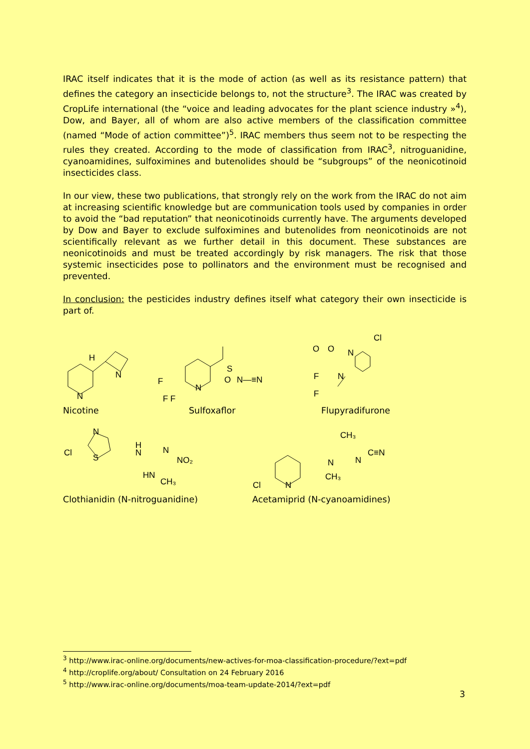IRAC itself indicates that it is the mode of action (as well as its resistance pattern) that defines the category an insecticide belongs to, not the structure<sup>3</sup>. The IRAC was created by CropLife international (the “voice and leading advocates for the plant science industry »<sup>4</sup>), Dow, and Bayer, all of whom are also active members of the classification committee (named “Mode of action committee”)<sup>5</sup>. IRAC members thus seem not to be respecting the rules they created. According to the mode of classification from IRAC<sup>3</sup>, nitroguanidine, cyanoamidines, sulfoximines and butenolides should be “subgroups” of the neonicotinoid insecticides class.
In our view, these two publications, that strongly rely on the work from the IRAC do not aim at increasing scientific knowledge but are communication tools used by companies in order to avoid the “bad reputation” that neonicotinoids currently have. The arguments developed by Dow and Bayer to exclude sulfoximines and butenolides from neonicotinoids are not scientifically relevant as we further detail in this document. These substances are neonicotinoids and must be treated accordingly by risk managers. The risk that those systemic insecticides pose to pollinators and the environment must be recognised and prevented.
In conclusion: the pesticides industry defines itself what category their own insecticide is part of.
H
N
N
F
F F
S
O
N—≡N
N
Cl
O
O
N
N
F
F
Nicotine Sulfoxaflor Flupyradifurone
Cl
N
S
H
N
N
NO₂
HN
CH₃
Cl
N
CH₃
N
CH₃
N
C≡N
Clothianidin (N-nitroguanidine) Acetamiprid (N-cyanoamidines)
<sup>3</sup> http://www.irac-online.org/documents/new-actives-for-moa-classification-procedure/?ext=pdf
<sup>4</sup> http://croplife.org/about/ Consultation on 24 February 2016
<sup>5</sup> http://www.irac-online.org/documents/moa-team-update-2014/?ext=pdf
3